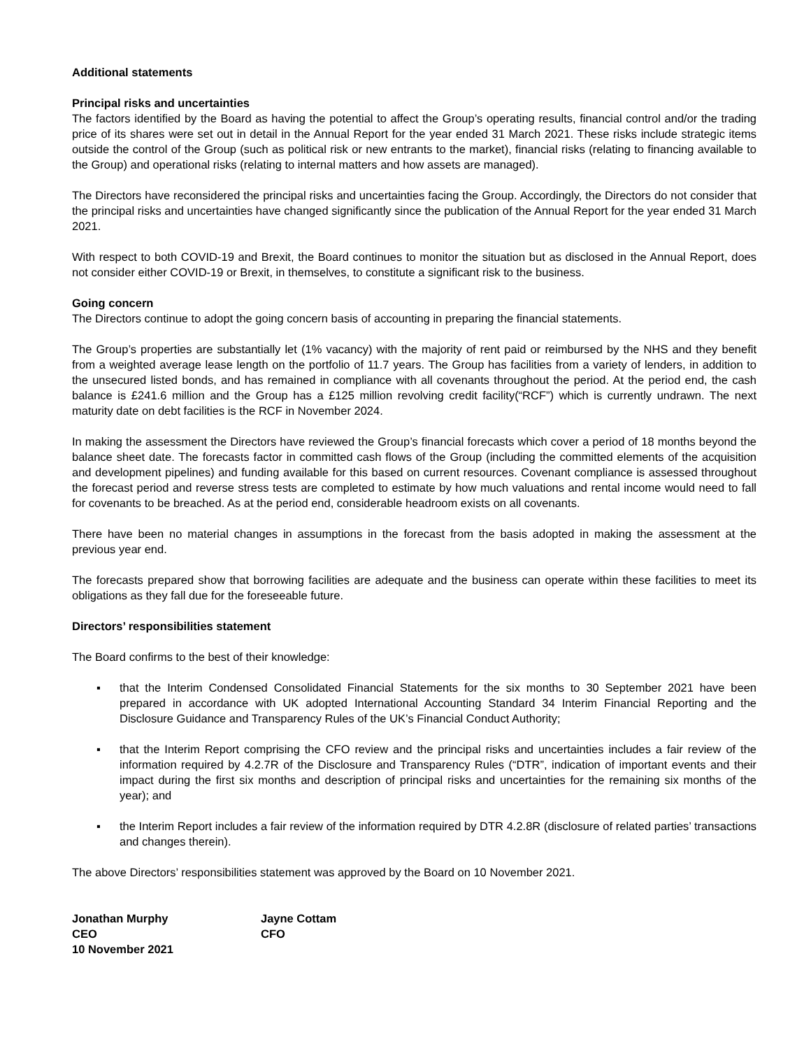Additional statements
Principal risks and uncertainties
The factors identified by the Board as having the potential to affect the Group’s operating results, financial control and/or the trading price of its shares were set out in detail in the Annual Report for the year ended 31 March 2021. These risks include strategic items outside the control of the Group (such as political risk or new entrants to the market), financial risks (relating to financing available to the Group) and operational risks (relating to internal matters and how assets are managed).
The Directors have reconsidered the principal risks and uncertainties facing the Group. Accordingly, the Directors do not consider that the principal risks and uncertainties have changed significantly since the publication of the Annual Report for the year ended 31 March 2021.
With respect to both COVID-19 and Brexit, the Board continues to monitor the situation but as disclosed in the Annual Report, does not consider either COVID-19 or Brexit, in themselves, to constitute a significant risk to the business.
Going concern
The Directors continue to adopt the going concern basis of accounting in preparing the financial statements.
The Group’s properties are substantially let (1% vacancy) with the majority of rent paid or reimbursed by the NHS and they benefit from a weighted average lease length on the portfolio of 11.7 years. The Group has facilities from a variety of lenders, in addition to the unsecured listed bonds, and has remained in compliance with all covenants throughout the period. At the period end, the cash balance is £241.6 million and the Group has a £125 million revolving credit facility(“RCF”) which is currently undrawn. The next maturity date on debt facilities is the RCF in November 2024.
In making the assessment the Directors have reviewed the Group’s financial forecasts which cover a period of 18 months beyond the balance sheet date. The forecasts factor in committed cash flows of the Group (including the committed elements of the acquisition and development pipelines) and funding available for this based on current resources. Covenant compliance is assessed throughout the forecast period and reverse stress tests are completed to estimate by how much valuations and rental income would need to fall for covenants to be breached. As at the period end, considerable headroom exists on all covenants.
There have been no material changes in assumptions in the forecast from the basis adopted in making the assessment at the previous year end.
The forecasts prepared show that borrowing facilities are adequate and the business can operate within these facilities to meet its obligations as they fall due for the foreseeable future.
Directors’ responsibilities statement
The Board confirms to the best of their knowledge:
▪ that the Interim Condensed Consolidated Financial Statements for the six months to 30 September 2021 have been prepared in accordance with UK adopted International Accounting Standard 34 Interim Financial Reporting and the Disclosure Guidance and Transparency Rules of the UK’s Financial Conduct Authority;
▪ that the Interim Report comprising the CFO review and the principal risks and uncertainties includes a fair review of the information required by 4.2.7R of the Disclosure and Transparency Rules (“DTR”, indication of important events and their impact during the first six months and description of principal risks and uncertainties for the remaining six months of the year); and
▪ the Interim Report includes a fair review of the information required by DTR 4.2.8R (disclosure of related parties’ transactions and changes therein).
The above Directors’ responsibilities statement was approved by the Board on 10 November 2021.
Jonathan Murphy
CEO
10 November 2021
Jayne Cottam
CFO